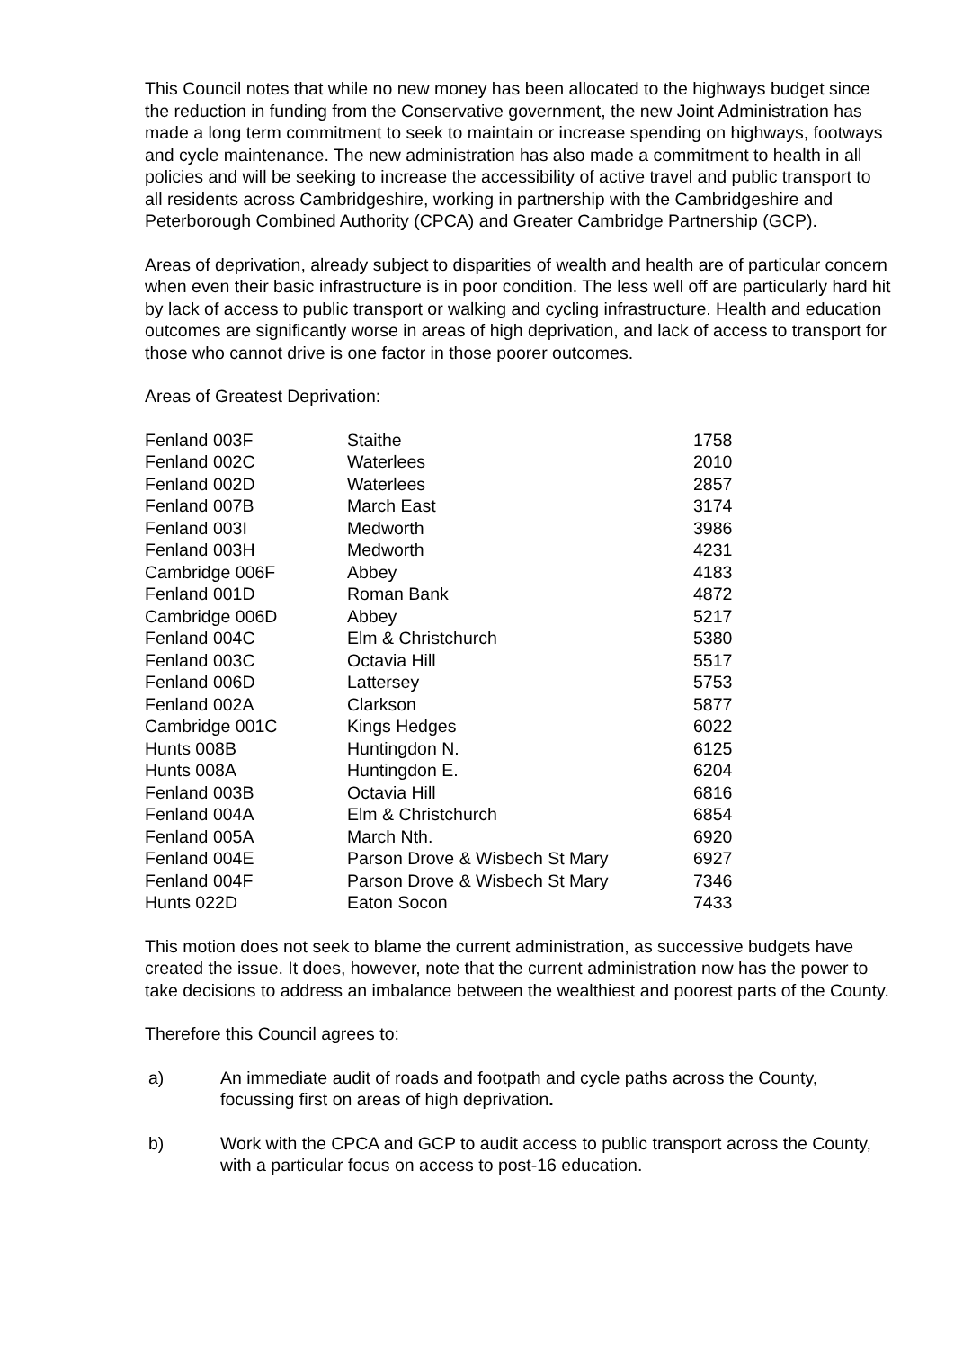This Council notes that while no new money has been allocated to the highways budget since the reduction in funding from the Conservative government, the new Joint Administration has made a long term commitment to seek to maintain or increase spending on highways, footways and cycle maintenance. The new administration has also made a commitment to health in all policies and will be seeking to increase the accessibility of active travel and public transport to all residents across Cambridgeshire, working in partnership with the Cambridgeshire and Peterborough Combined Authority (CPCA) and Greater Cambridge Partnership (GCP).
Areas of deprivation, already subject to disparities of wealth and health are of particular concern when even their basic infrastructure is in poor condition. The less well off are particularly hard hit by lack of access to public transport or walking and cycling infrastructure. Health and education outcomes are significantly worse in areas of high deprivation, and lack of access to transport for those who cannot drive is one factor in those poorer outcomes.
Areas of Greatest Deprivation:
| Fenland 003F | Staithe | 1758 |
| Fenland 002C | Waterlees | 2010 |
| Fenland 002D | Waterlees | 2857 |
| Fenland 007B | March East | 3174 |
| Fenland 003I | Medworth | 3986 |
| Fenland 003H | Medworth | 4231 |
| Cambridge 006F | Abbey | 4183 |
| Fenland 001D | Roman Bank | 4872 |
| Cambridge 006D | Abbey | 5217 |
| Fenland 004C | Elm & Christchurch | 5380 |
| Fenland 003C | Octavia Hill | 5517 |
| Fenland 006D | Lattersey | 5753 |
| Fenland 002A | Clarkson | 5877 |
| Cambridge 001C | Kings Hedges | 6022 |
| Hunts 008B | Huntingdon N. | 6125 |
| Hunts 008A | Huntingdon E. | 6204 |
| Fenland 003B | Octavia Hill | 6816 |
| Fenland 004A | Elm & Christchurch | 6854 |
| Fenland 005A | March Nth. | 6920 |
| Fenland 004E | Parson Drove & Wisbech St Mary | 6927 |
| Fenland 004F | Parson Drove & Wisbech St Mary | 7346 |
| Hunts 022D | Eaton Socon | 7433 |
This motion does not seek to blame the current administration, as successive budgets have created the issue. It does, however, note that the current administration now has the power to take decisions to address an imbalance between the wealthiest and poorest parts of the County.
Therefore this Council agrees to:
a) An immediate audit of roads and footpath and cycle paths across the County, focussing first on areas of high deprivation.
b) Work with the CPCA and GCP to audit access to public transport across the County, with a particular focus on access to post-16 education.